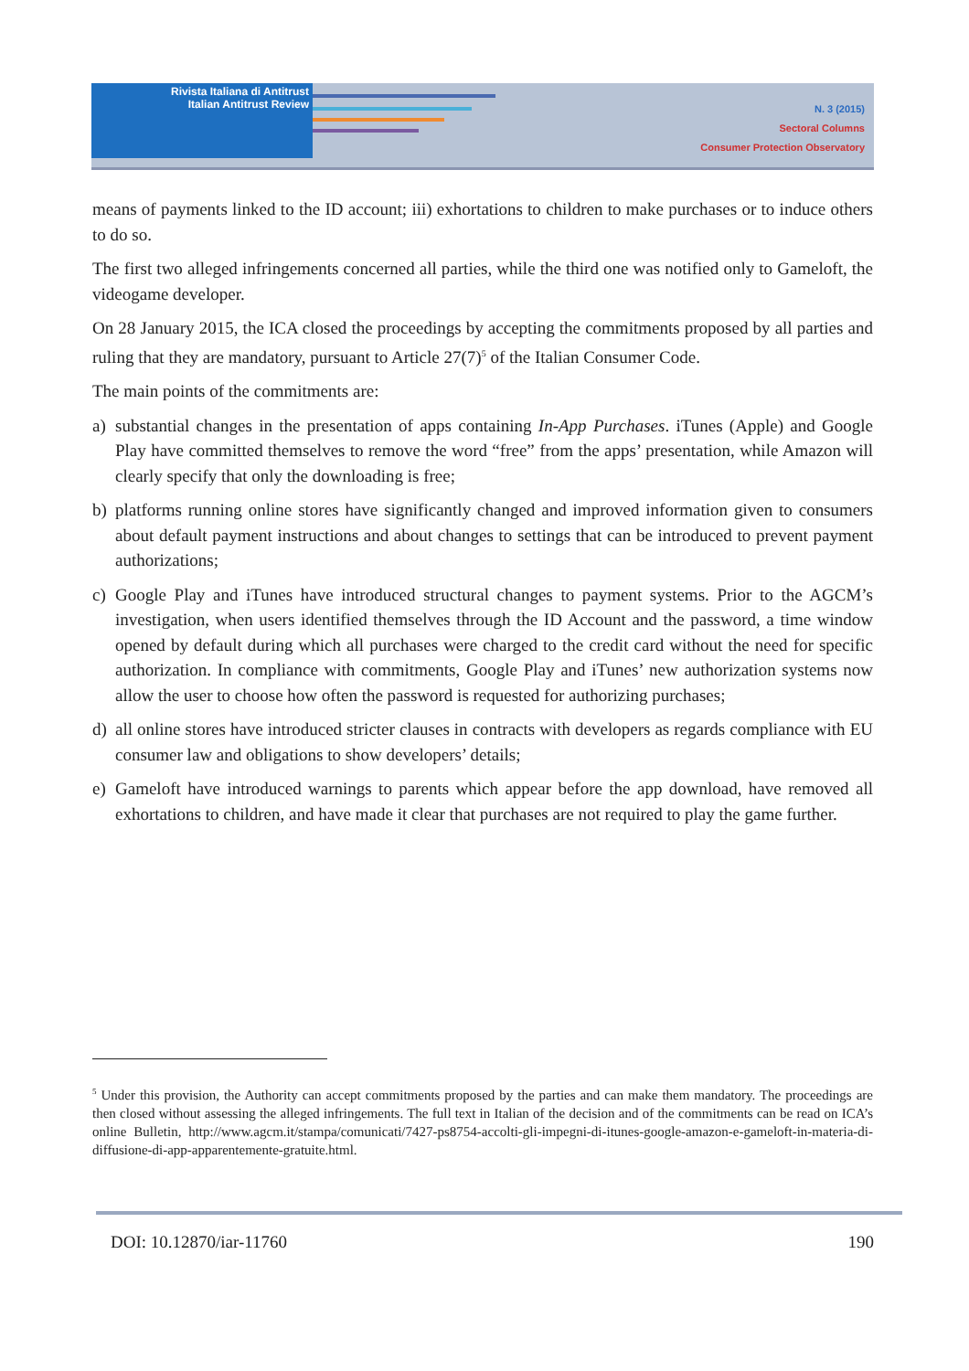Rivista Italiana di Antitrust
Italian Antitrust Review
N. 3 (2015)
Sectoral Columns
Consumer Protection Observatory
means of payments linked to the ID account; iii) exhortations to children to make purchases or to induce others to do so.
The first two alleged infringements concerned all parties, while the third one was notified only to Gameloft, the videogame developer.
On 28 January 2015, the ICA closed the proceedings by accepting the commitments proposed by all parties and ruling that they are mandatory, pursuant to Article 27(7)<sup>5</sup> of the Italian Consumer Code.
The main points of the commitments are:
a) substantial changes in the presentation of apps containing In-App Purchases. iTunes (Apple) and Google Play have committed themselves to remove the word “free” from the apps’ presentation, while Amazon will clearly specify that only the downloading is free;
b) platforms running online stores have significantly changed and improved information given to consumers about default payment instructions and about changes to settings that can be introduced to prevent payment authorizations;
c) Google Play and iTunes have introduced structural changes to payment systems. Prior to the AGCM’s investigation, when users identified themselves through the ID Account and the password, a time window opened by default during which all purchases were charged to the credit card without the need for specific authorization. In compliance with commitments, Google Play and iTunes’ new authorization systems now allow the user to choose how often the password is requested for authorizing purchases;
d) all online stores have introduced stricter clauses in contracts with developers as regards compliance with EU consumer law and obligations to show developers’ details;
e) Gameloft have introduced warnings to parents which appear before the app download, have removed all exhortations to children, and have made it clear that purchases are not required to play the game further.
<sup>5</sup> Under this provision, the Authority can accept commitments proposed by the parties and can make them mandatory. The proceedings are then closed without assessing the alleged infringements. The full text in Italian of the decision and of the commitments can be read on ICA’s online Bulletin, http://www.agcm.it/stampa/comunicati/7427-ps8754-accolti-gli-impegni-di-itunes-google-amazon-e-gameloft-in-materia-di-diffusione-di-app-apparentemente-gratuite.html.
DOI: 10.12870/iar-11760 190